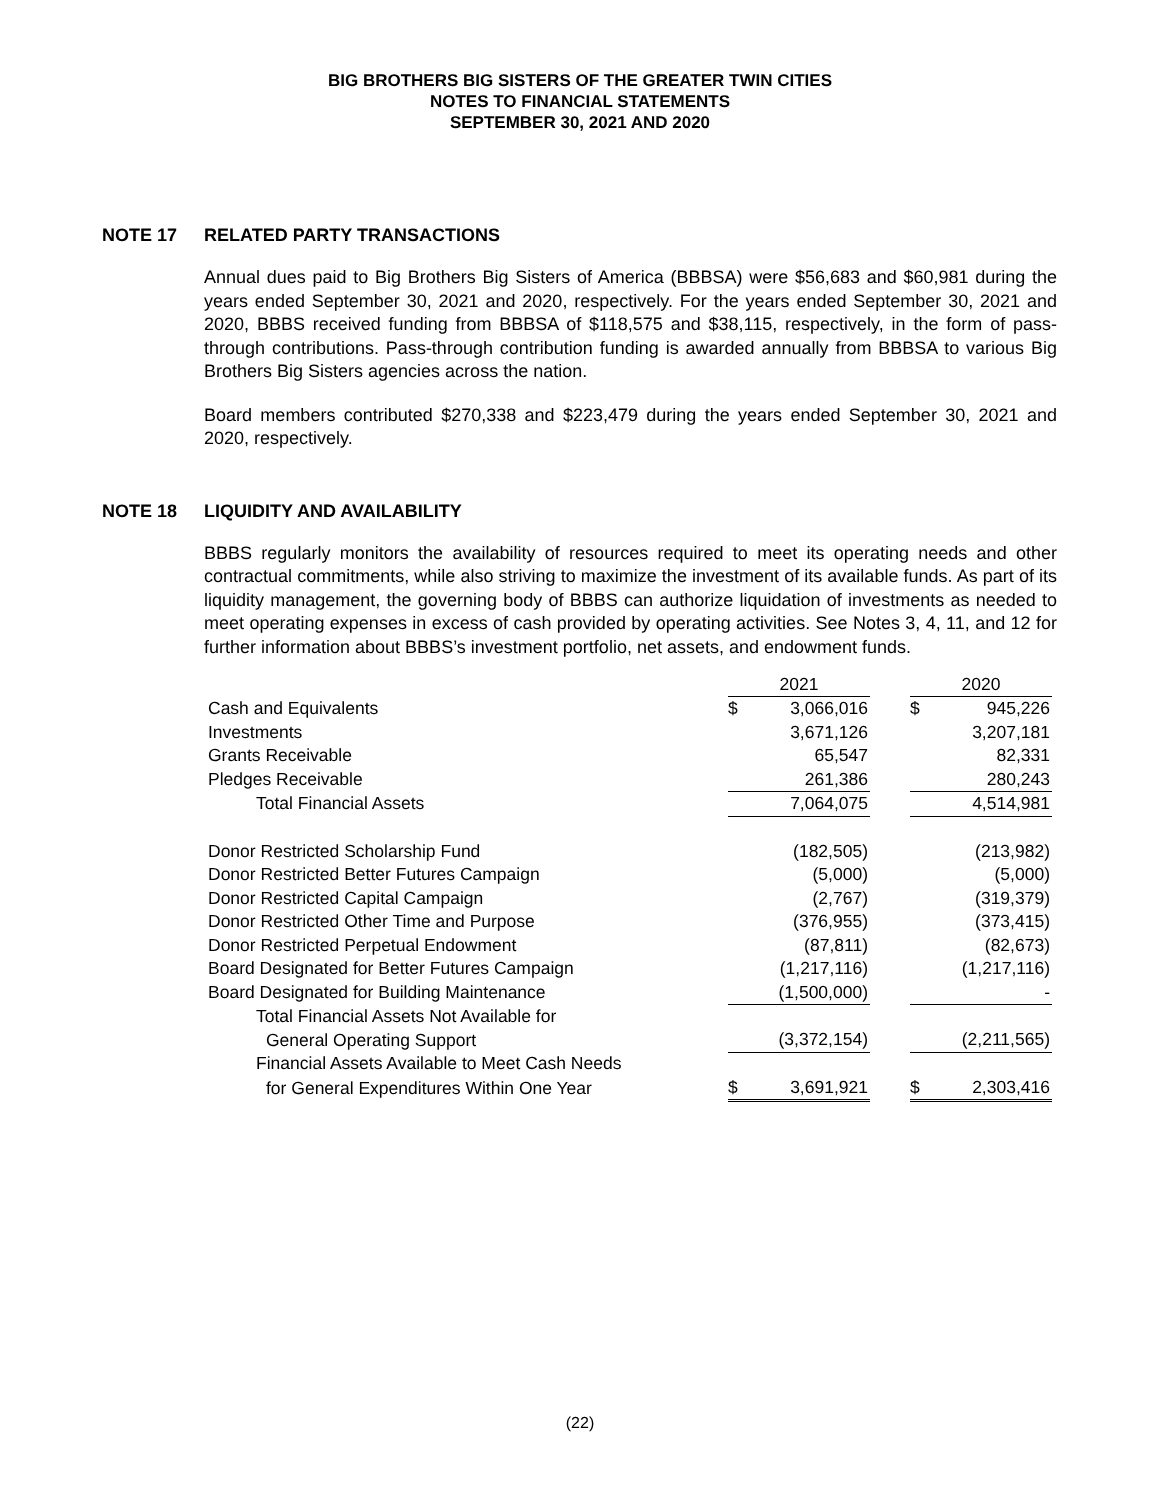BIG BROTHERS BIG SISTERS OF THE GREATER TWIN CITIES
NOTES TO FINANCIAL STATEMENTS
SEPTEMBER 30, 2021 AND 2020
NOTE 17 RELATED PARTY TRANSACTIONS
Annual dues paid to Big Brothers Big Sisters of America (BBBSA) were $56,683 and $60,981 during the years ended September 30, 2021 and 2020, respectively. For the years ended September 30, 2021 and 2020, BBBS received funding from BBBSA of $118,575 and $38,115, respectively, in the form of pass-through contributions. Pass-through contribution funding is awarded annually from BBBSA to various Big Brothers Big Sisters agencies across the nation.
Board members contributed $270,338 and $223,479 during the years ended September 30, 2021 and 2020, respectively.
NOTE 18 LIQUIDITY AND AVAILABILITY
BBBS regularly monitors the availability of resources required to meet its operating needs and other contractual commitments, while also striving to maximize the investment of its available funds. As part of its liquidity management, the governing body of BBBS can authorize liquidation of investments as needed to meet operating expenses in excess of cash provided by operating activities. See Notes 3, 4, 11, and 12 for further information about BBBS’s investment portfolio, net assets, and endowment funds.
| | 2021 | | | 2020 | |
| Cash and Equivalents | $ | 3,066,016 | | $ | 945,226 |
| Investments | | 3,671,126 | | | 3,207,181 |
| Grants Receivable | | 65,547 | | | 82,331 |
| Pledges Receivable | | 261,386 | | | 280,243 |
| Total Financial Assets | | 7,064,075 | | | 4,514,981 |
| Donor Restricted Scholarship Fund | | (182,505) | | | (213,982) |
| Donor Restricted Better Futures Campaign | | (5,000) | | | (5,000) |
| Donor Restricted Capital Campaign | | (2,767) | | | (319,379) |
| Donor Restricted Other Time and Purpose | | (376,955) | | | (373,415) |
| Donor Restricted Perpetual Endowment | | (87,811) | | | (82,673) |
| Board Designated for Better Futures Campaign | | (1,217,116) | | | (1,217,116) |
| Board Designated for Building Maintenance | | (1,500,000) | | | - |
| Total Financial Assets Not Available for | | | | | |
| General Operating Support | | (3,372,154) | | | (2,211,565) |
| Financial Assets Available to Meet Cash Needs | | | | | |
| for General Expenditures Within One Year | $ | 3,691,921 | | $ | 2,303,416 |
(22)